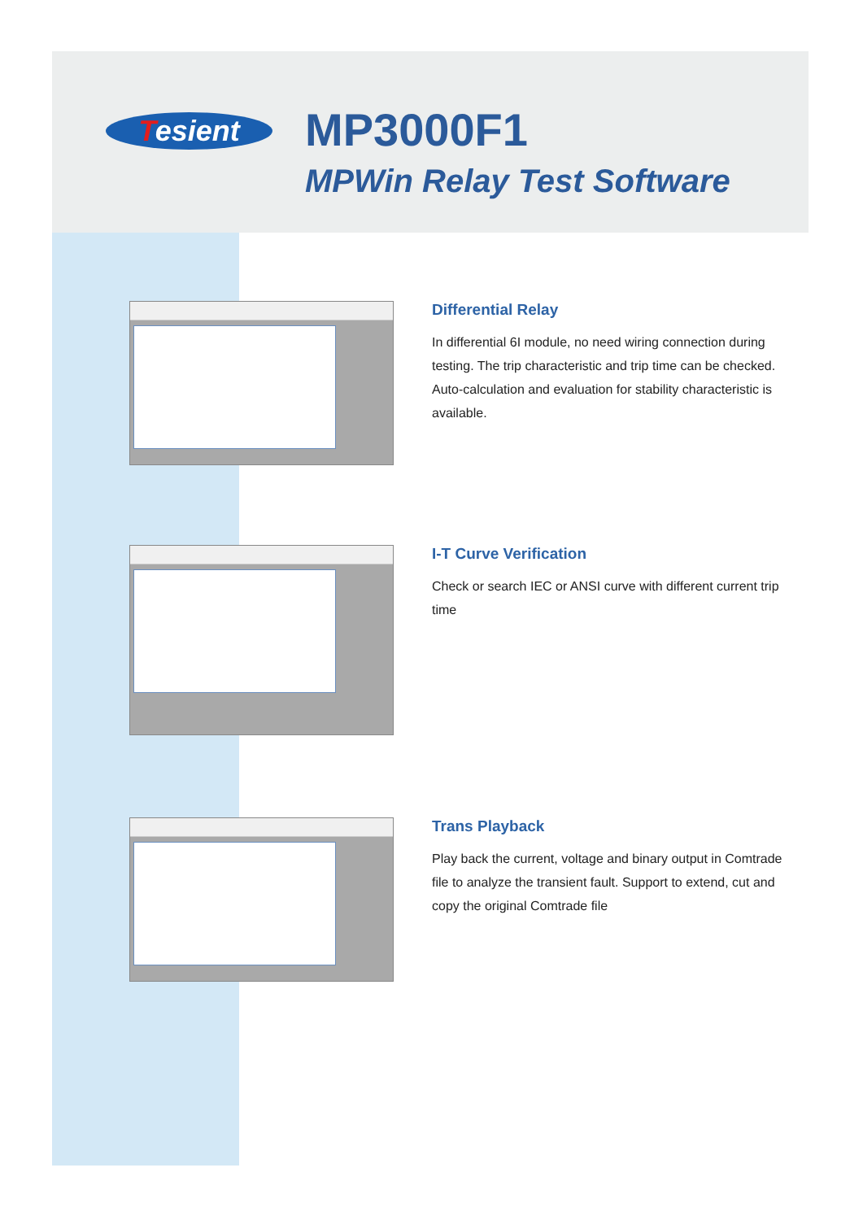Tesient
MP3000F1
MPWin Relay Test Software
Differential Relay
In differential 6I module, no need wiring connection during testing. The trip characteristic and trip time can be checked. Auto-calculation and evaluation for stability characteristic is available.
I-T Curve Verification
Check or search IEC or ANSI curve with different current trip time
Trans Playback
Play back the current, voltage and binary output in Comtrade file to analyze the transient fault. Support to extend, cut and copy the original Comtrade file